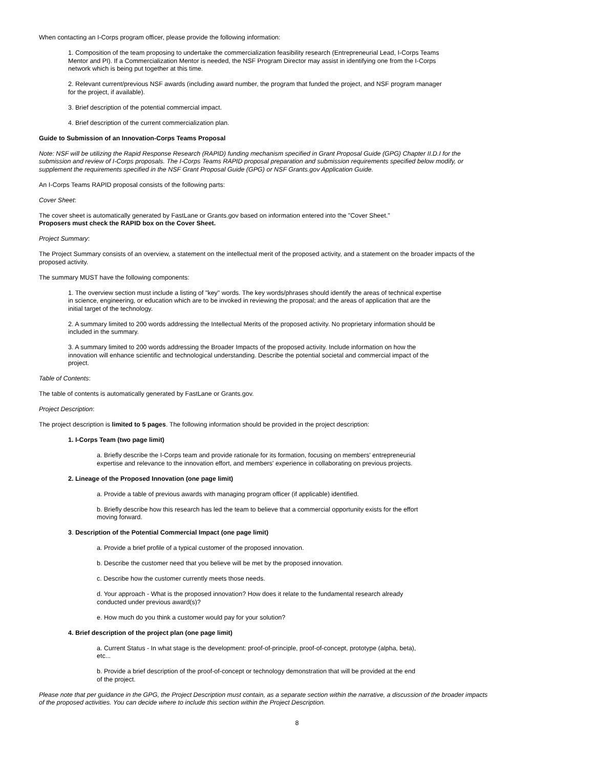When contacting an I-Corps program officer, please provide the following information:
1. Composition of the team proposing to undertake the commercialization feasibility research (Entrepreneurial Lead, I-Corps Teams Mentor and PI). If a Commercialization Mentor is needed, the NSF Program Director may assist in identifying one from the I-Corps network which is being put together at this time.
2. Relevant current/previous NSF awards (including award number, the program that funded the project, and NSF program manager for the project, if available).
3. Brief description of the potential commercial impact.
4. Brief description of the current commercialization plan.
Guide to Submission of an Innovation-Corps Teams Proposal
Note: NSF will be utilizing the Rapid Response Research (RAPID) funding mechanism specified in Grant Proposal Guide (GPG) Chapter II.D.I for the submission and review of I-Corps proposals. The I-Corps Teams RAPID proposal preparation and submission requirements specified below modify, or supplement the requirements specified in the NSF Grant Proposal Guide (GPG) or NSF Grants.gov Application Guide.
An I-Corps Teams RAPID proposal consists of the following parts:
Cover Sheet:
The cover sheet is automatically generated by FastLane or Grants.gov based on information entered into the "Cover Sheet."
Proposers must check the RAPID box on the Cover Sheet.
Project Summary:
The Project Summary consists of an overview, a statement on the intellectual merit of the proposed activity, and a statement on the broader impacts of the proposed activity.
The summary MUST have the following components:
1. The overview section must include a listing of "key" words. The key words/phrases should identify the areas of technical expertise in science, engineering, or education which are to be invoked in reviewing the proposal; and the areas of application that are the initial target of the technology.
2. A summary limited to 200 words addressing the Intellectual Merits of the proposed activity. No proprietary information should be included in the summary.
3. A summary limited to 200 words addressing the Broader Impacts of the proposed activity. Include information on how the innovation will enhance scientific and technological understanding. Describe the potential societal and commercial impact of the project.
Table of Contents:
The table of contents is automatically generated by FastLane or Grants.gov.
Project Description:
The project description is limited to 5 pages. The following information should be provided in the project description:
1. I-Corps Team (two page limit)
a. Briefly describe the I-Corps team and provide rationale for its formation, focusing on members' entrepreneurial expertise and relevance to the innovation effort, and members' experience in collaborating on previous projects.
2. Lineage of the Proposed Innovation (one page limit)
a. Provide a table of previous awards with managing program officer (if applicable) identified.
b. Briefly describe how this research has led the team to believe that a commercial opportunity exists for the effort moving forward.
3. Description of the Potential Commercial Impact (one page limit)
a. Provide a brief profile of a typical customer of the proposed innovation.
b. Describe the customer need that you believe will be met by the proposed innovation.
c. Describe how the customer currently meets those needs.
d. Your approach - What is the proposed innovation? How does it relate to the fundamental research already conducted under previous award(s)?
e. How much do you think a customer would pay for your solution?
4. Brief description of the project plan (one page limit)
a. Current Status - In what stage is the development: proof-of-principle, proof-of-concept, prototype (alpha, beta), etc...
b. Provide a brief description of the proof-of-concept or technology demonstration that will be provided at the end of the project.
Please note that per guidance in the GPG, the Project Description must contain, as a separate section within the narrative, a discussion of the broader impacts of the proposed activities. You can decide where to include this section within the Project Description.
8